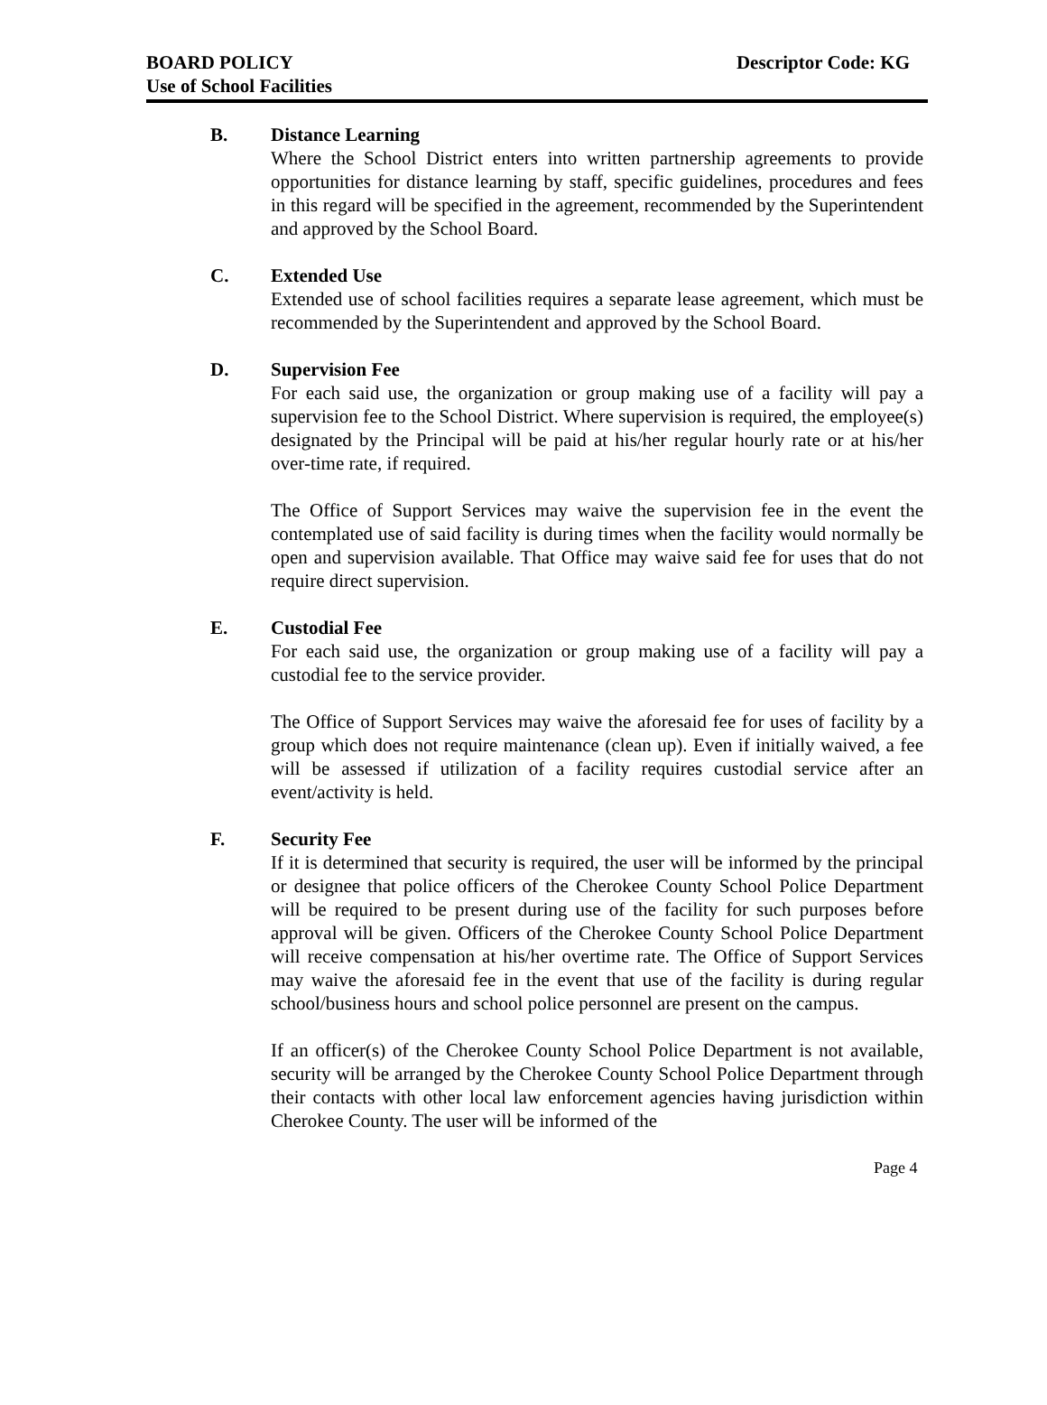BOARD POLICY
Use of School Facilities
Descriptor Code: KG
B. Distance Learning
Where the School District enters into written partnership agreements to provide opportunities for distance learning by staff, specific guidelines, procedures and fees in this regard will be specified in the agreement, recommended by the Superintendent and approved by the School Board.
C. Extended Use
Extended use of school facilities requires a separate lease agreement, which must be recommended by the Superintendent and approved by the School Board.
D. Supervision Fee
For each said use, the organization or group making use of a facility will pay a supervision fee to the School District. Where supervision is required, the employee(s) designated by the Principal will be paid at his/her regular hourly rate or at his/her over-time rate, if required.
The Office of Support Services may waive the supervision fee in the event the contemplated use of said facility is during times when the facility would normally be open and supervision available. That Office may waive said fee for uses that do not require direct supervision.
E. Custodial Fee
For each said use, the organization or group making use of a facility will pay a custodial fee to the service provider.
The Office of Support Services may waive the aforesaid fee for uses of facility by a group which does not require maintenance (clean up). Even if initially waived, a fee will be assessed if utilization of a facility requires custodial service after an event/activity is held.
F. Security Fee
If it is determined that security is required, the user will be informed by the principal or designee that police officers of the Cherokee County School Police Department will be required to be present during use of the facility for such purposes before approval will be given. Officers of the Cherokee County School Police Department will receive compensation at his/her overtime rate. The Office of Support Services may waive the aforesaid fee in the event that use of the facility is during regular school/business hours and school police personnel are present on the campus.
If an officer(s) of the Cherokee County School Police Department is not available, security will be arranged by the Cherokee County School Police Department through their contacts with other local law enforcement agencies having jurisdiction within Cherokee County. The user will be informed of the
Page 4